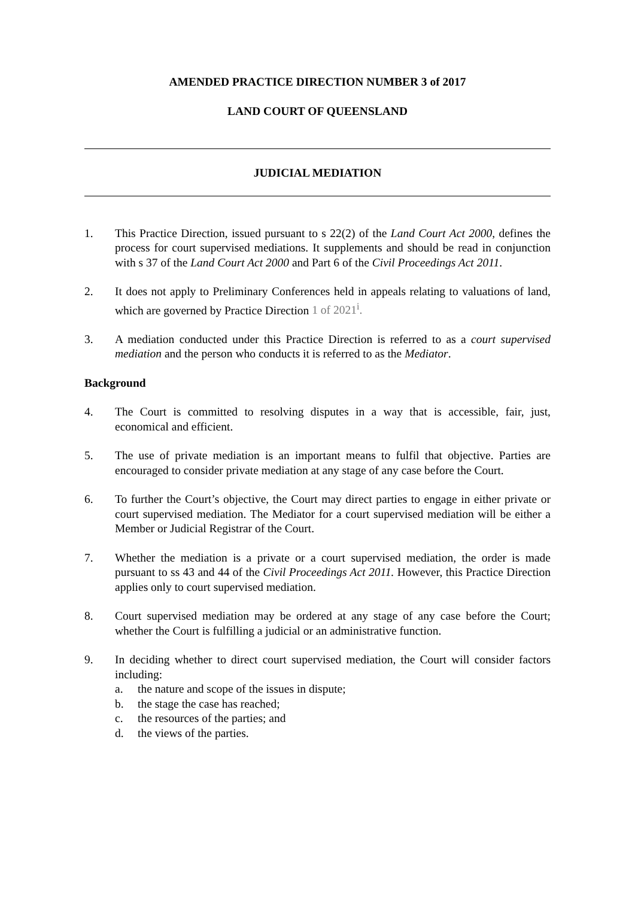AMENDED PRACTICE DIRECTION NUMBER 3 of 2017
LAND COURT OF QUEENSLAND
JUDICIAL MEDIATION
1. This Practice Direction, issued pursuant to s 22(2) of the Land Court Act 2000, defines the process for court supervised mediations. It supplements and should be read in conjunction with s 37 of the Land Court Act 2000 and Part 6 of the Civil Proceedings Act 2011.
2. It does not apply to Preliminary Conferences held in appeals relating to valuations of land, which are governed by Practice Direction 1 of 2021<sup>i</sup>.
3. A mediation conducted under this Practice Direction is referred to as a court supervised mediation and the person who conducts it is referred to as the Mediator.
Background
4. The Court is committed to resolving disputes in a way that is accessible, fair, just, economical and efficient.
5. The use of private mediation is an important means to fulfil that objective. Parties are encouraged to consider private mediation at any stage of any case before the Court.
6. To further the Court’s objective, the Court may direct parties to engage in either private or court supervised mediation. The Mediator for a court supervised mediation will be either a Member or Judicial Registrar of the Court.
7. Whether the mediation is a private or a court supervised mediation, the order is made pursuant to ss 43 and 44 of the Civil Proceedings Act 2011. However, this Practice Direction applies only to court supervised mediation.
8. Court supervised mediation may be ordered at any stage of any case before the Court; whether the Court is fulfilling a judicial or an administrative function.
9. In deciding whether to direct court supervised mediation, the Court will consider factors including:
a. the nature and scope of the issues in dispute;
b. the stage the case has reached;
c. the resources of the parties; and
d. the views of the parties.